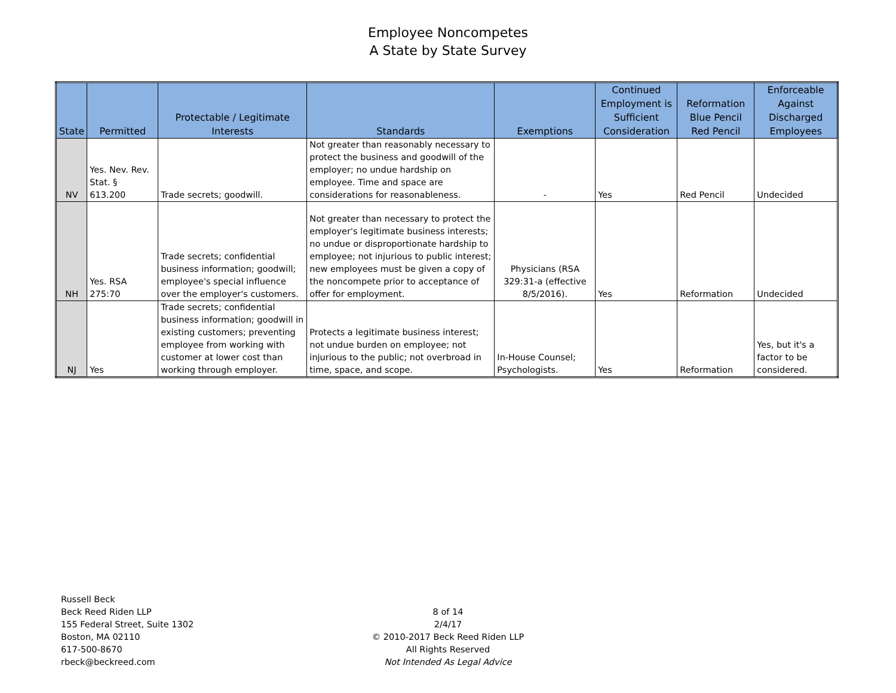Employee Noncompetes
A State by State Survey
| State | Permitted | Protectable / Legitimate Interests | Standards | Exemptions | Continued Employment is Sufficient Consideration | Reformation Blue Pencil Red Pencil | Enforceable Against Discharged Employees |
| --- | --- | --- | --- | --- | --- | --- | --- |
| NV | Yes. Nev. Rev. Stat. § 613.200 | Trade secrets; goodwill. | Not greater than reasonably necessary to protect the business and goodwill of the employer; no undue hardship on employee. Time and space are considerations for reasonableness. | - | Yes | Red Pencil | Undecided |
| NH | Yes. RSA 275:70 | Trade secrets; confidential business information; goodwill; employee's special influence over the employer's customers. | Not greater than necessary to protect the employer's legitimate business interests; no undue or disproportionate hardship to employee; not injurious to public interest; new employees must be given a copy of the noncompete prior to acceptance of offer for employment. | Physicians (RSA 329:31-a (effective 8/5/2016). | Yes | Reformation | Undecided |
| NJ | Yes | Trade secrets; confidential business information; goodwill in existing customers; preventing employee from working with customer at lower cost than working through employer. | Protects a legitimate business interest; not undue burden on employee; not injurious to the public; not overbroad in time, space, and scope. | In-House Counsel; Psychologists. | Yes | Reformation | Yes, but it's a factor to be considered. |
Russell Beck
Beck Reed Riden LLP
155 Federal Street, Suite 1302
Boston, MA 02110
617-500-8670
rbeck@beckreed.com
8 of 14
2/4/17
© 2010-2017 Beck Reed Riden LLP
All Rights Reserved
Not Intended As Legal Advice